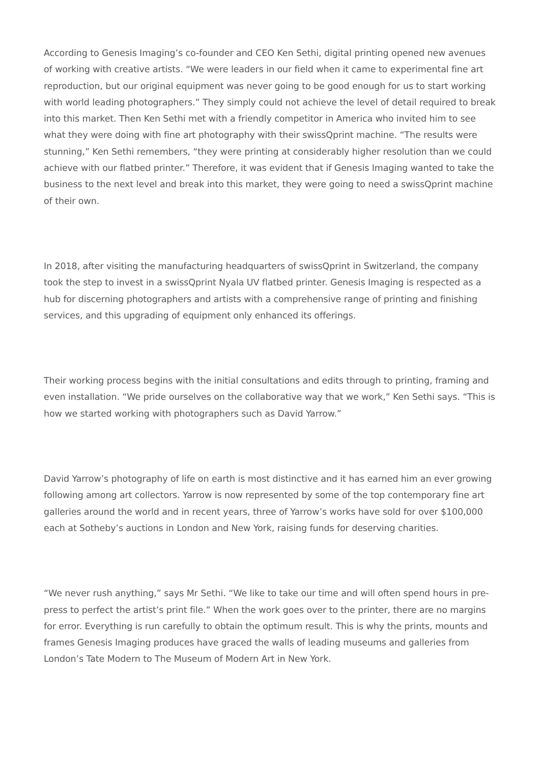According to Genesis Imaging’s co-founder and CEO Ken Sethi, digital printing opened new avenues of working with creative artists. “We were leaders in our field when it came to experimental fine art reproduction, but our original equipment was never going to be good enough for us to start working with world leading photographers.” They simply could not achieve the level of detail required to break into this market. Then Ken Sethi met with a friendly competitor in America who invited him to see what they were doing with fine art photography with their swissQprint machine. “The results were stunning,” Ken Sethi remembers, “they were printing at considerably higher resolution than we could achieve with our flatbed printer.” Therefore, it was evident that if Genesis Imaging wanted to take the business to the next level and break into this market, they were going to need a swissQprint machine of their own.
In 2018, after visiting the manufacturing headquarters of swissQprint in Switzerland, the company took the step to invest in a swissQprint Nyala UV flatbed printer. Genesis Imaging is respected as a hub for discerning photographers and artists with a comprehensive range of printing and finishing services, and this upgrading of equipment only enhanced its offerings.
Their working process begins with the initial consultations and edits through to printing, framing and even installation. “We pride ourselves on the collaborative way that we work,” Ken Sethi says. “This is how we started working with photographers such as David Yarrow.”
David Yarrow’s photography of life on earth is most distinctive and it has earned him an ever growing following among art collectors. Yarrow is now represented by some of the top contemporary fine art galleries around the world and in recent years, three of Yarrow’s works have sold for over $100,000 each at Sotheby’s auctions in London and New York, raising funds for deserving charities.
“We never rush anything,” says Mr Sethi. “We like to take our time and will often spend hours in pre-press to perfect the artist’s print file.” When the work goes over to the printer, there are no margins for error. Everything is run carefully to obtain the optimum result. This is why the prints, mounts and frames Genesis Imaging produces have graced the walls of leading museums and galleries from London’s Tate Modern to The Museum of Modern Art in New York.